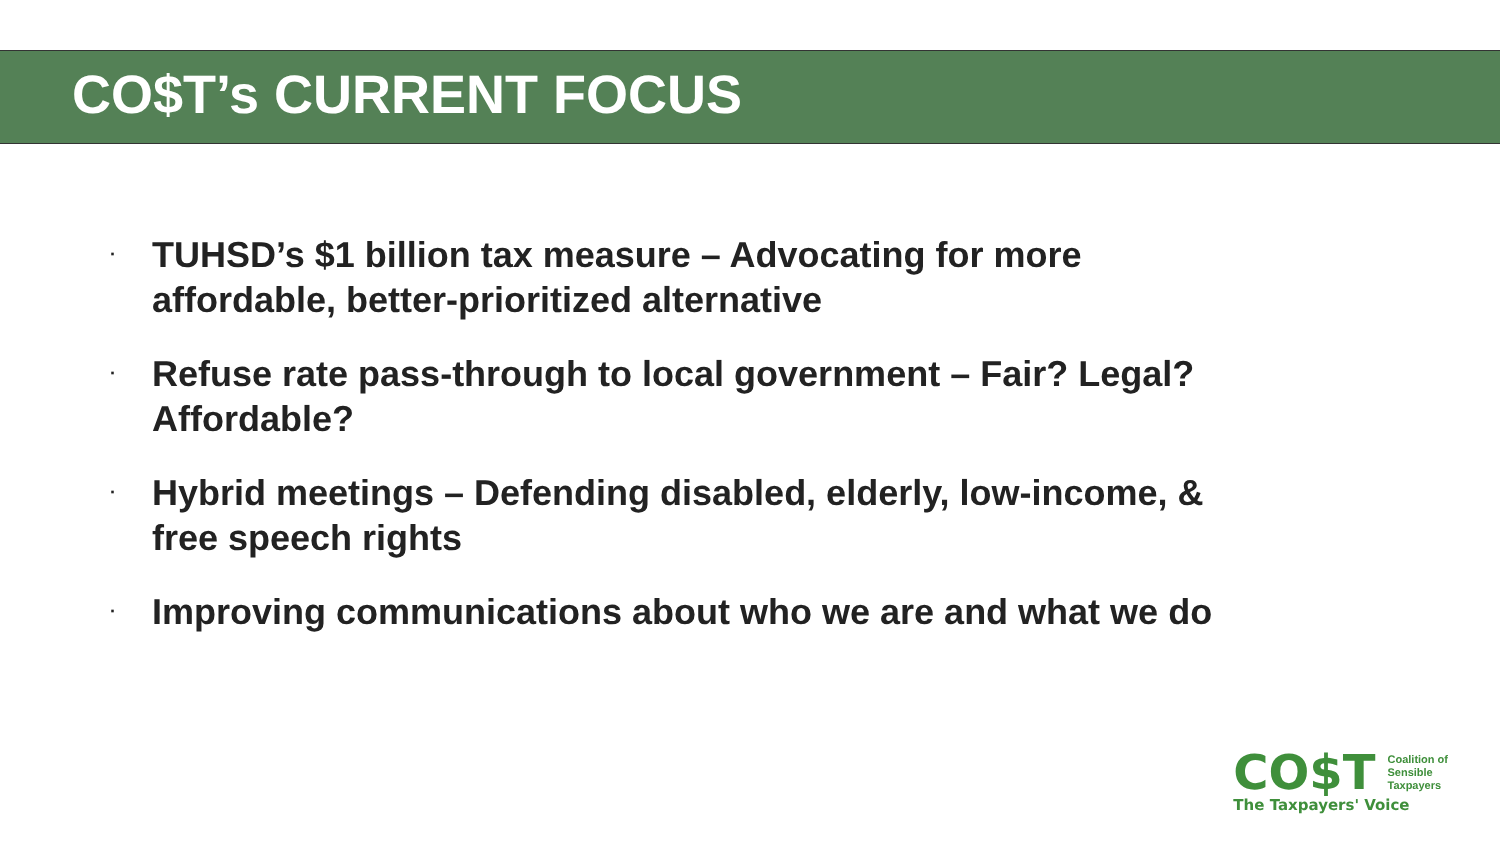CO$T’s CURRENT FOCUS
· TUHSD’s $1 billion tax measure – Advocating for more affordable, better-prioritized alternative
· Refuse rate pass-through to local government – Fair? Legal? Affordable?
· Hybrid meetings – Defending disabled, elderly, low-income, & free speech rights
· Improving communications about who we are and what we do
CO$T Coalition of
Sensible
Taxpayers
The Taxpayers' Voice